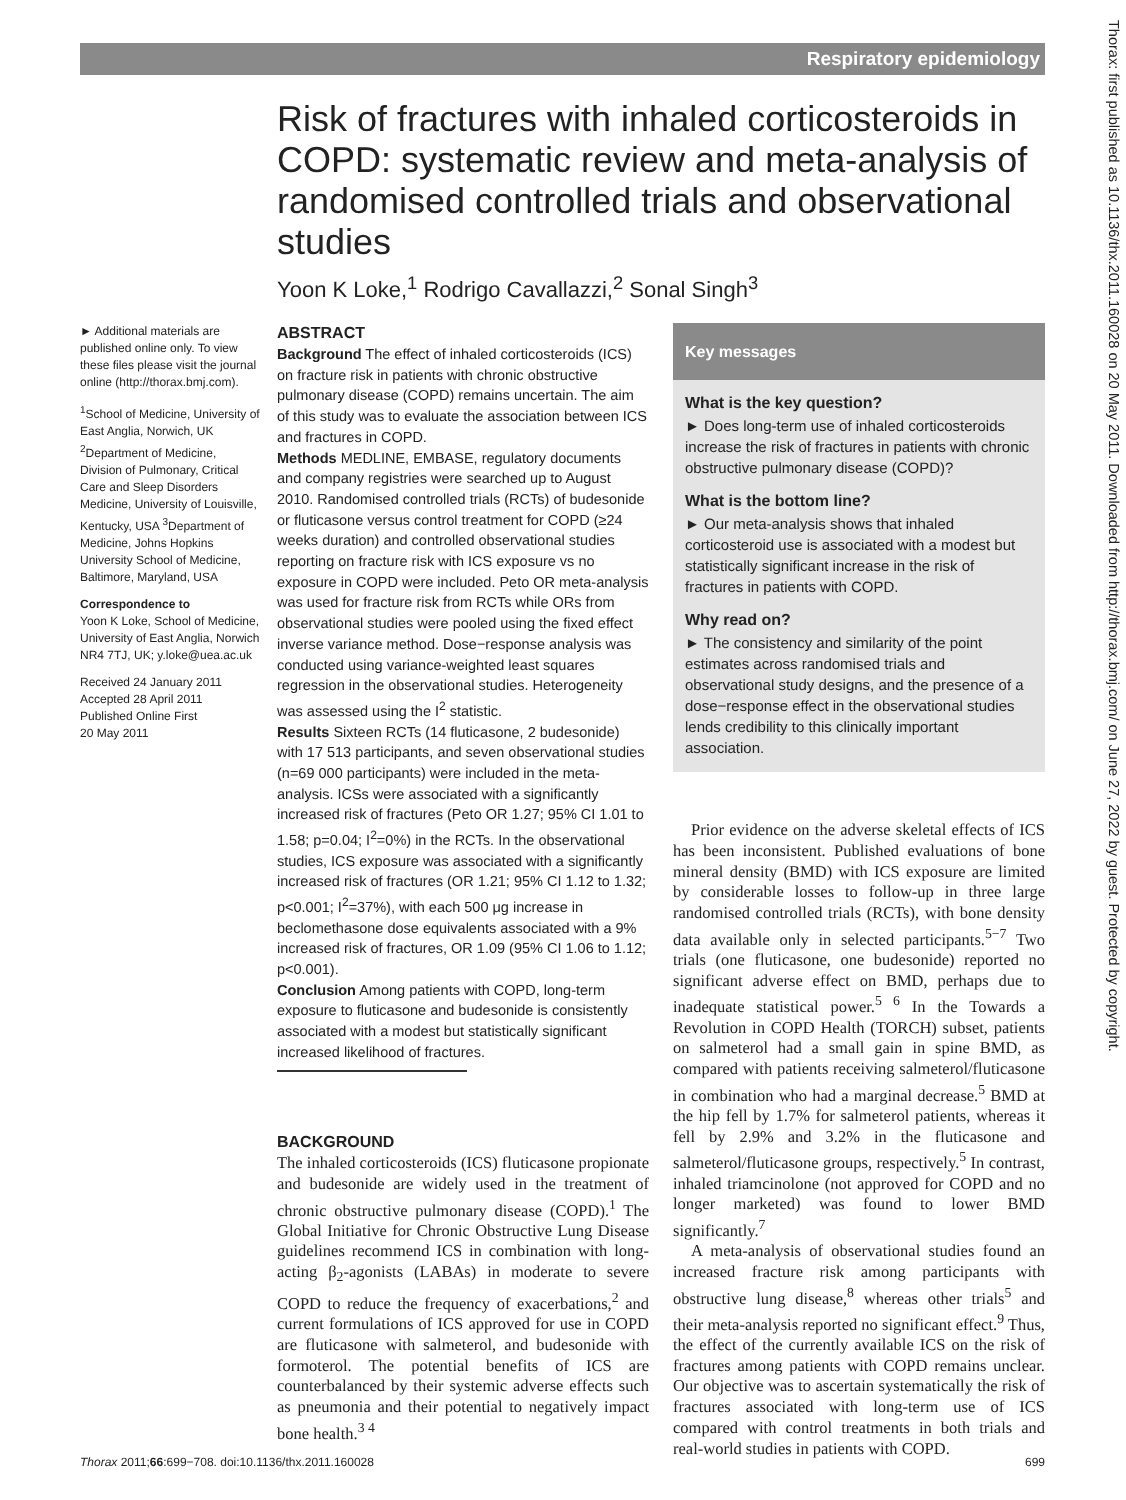Respiratory epidemiology
Risk of fractures with inhaled corticosteroids in COPD: systematic review and meta-analysis of randomised controlled trials and observational studies
Yoon K Loke,<sup>1</sup> Rodrigo Cavallazzi,<sup>2</sup> Sonal Singh<sup>3</sup>
► Additional materials are published online only. To view these files please visit the journal online (http://thorax.bmj.com).
<sup>1</sup> School of Medicine, University of East Anglia, Norwich, UK <sup>2</sup>Department of Medicine, Division of Pulmonary, Critical Care and Sleep Disorders Medicine, University of Louisville, Kentucky, USA <sup>3</sup>Department of Medicine, Johns Hopkins University School of Medicine, Baltimore, Maryland, USA
Correspondence to
Yoon K Loke, School of Medicine, University of East Anglia, Norwich NR4 7TJ, UK; y.loke@uea.ac.uk
Received 24 January 2011
Accepted 28 April 2011
Published Online First
20 May 2011
ABSTRACT
Background The effect of inhaled corticosteroids (ICS) on fracture risk in patients with chronic obstructive pulmonary disease (COPD) remains uncertain. The aim of this study was to evaluate the association between ICS and fractures in COPD.
Methods MEDLINE, EMBASE, regulatory documents and company registries were searched up to August 2010. Randomised controlled trials (RCTs) of budesonide or fluticasone versus control treatment for COPD (≥24 weeks duration) and controlled observational studies reporting on fracture risk with ICS exposure vs no exposure in COPD were included. Peto OR meta-analysis was used for fracture risk from RCTs while ORs from observational studies were pooled using the fixed effect inverse variance method. Dose−response analysis was conducted using variance-weighted least squares regression in the observational studies. Heterogeneity was assessed using the I<sup>2</sup> statistic.
Results Sixteen RCTs (14 fluticasone, 2 budesonide) with 17 513 participants, and seven observational studies (n=69 000 participants) were included in the meta-analysis. ICSs were associated with a significantly increased risk of fractures (Peto OR 1.27; 95% CI 1.01 to 1.58; p=0.04; I<sup>2</sup>=0%) in the RCTs. In the observational studies, ICS exposure was associated with a significantly increased risk of fractures (OR 1.21; 95% CI 1.12 to 1.32; p<0.001; I<sup>2</sup>=37%), with each 500 μg increase in beclomethasone dose equivalents associated with a 9% increased risk of fractures, OR 1.09 (95% CI 1.06 to 1.12; p<0.001).
Conclusion Among patients with COPD, long-term exposure to fluticasone and budesonide is consistently associated with a modest but statistically significant increased likelihood of fractures.
BACKGROUND
The inhaled corticosteroids (ICS) fluticasone propionate and budesonide are widely used in the treatment of chronic obstructive pulmonary disease (COPD).<sup>1</sup> The Global Initiative for Chronic Obstructive Lung Disease guidelines recommend ICS in combination with long-acting β<sub>2</sub>-agonists (LABAs) in moderate to severe COPD to reduce the frequency of exacerbations,<sup>2</sup> and current formulations of ICS approved for use in COPD are fluticasone with salmeterol, and budesonide with formoterol. The potential benefits of ICS are counterbalanced by their systemic adverse effects such as pneumonia and their potential to negatively impact bone health.<sup>3 4</sup>
Key messages
What is the key question?
► Does long-term use of inhaled corticosteroids increase the risk of fractures in patients with chronic obstructive pulmonary disease (COPD)?
What is the bottom line?
► Our meta-analysis shows that inhaled corticosteroid use is associated with a modest but statistically significant increase in the risk of fractures in patients with COPD.
Why read on?
► The consistency and similarity of the point estimates across randomised trials and observational study designs, and the presence of a dose−response effect in the observational studies lends credibility to this clinically important association.
Prior evidence on the adverse skeletal effects of ICS has been inconsistent. Published evaluations of bone mineral density (BMD) with ICS exposure are limited by considerable losses to follow-up in three large randomised controlled trials (RCTs), with bone density data available only in selected participants.<sup>5−7</sup> Two trials (one fluticasone, one budesonide) reported no significant adverse effect on BMD, perhaps due to inadequate statistical power.<sup>5 6</sup> In the Towards a Revolution in COPD Health (TORCH) subset, patients on salmeterol had a small gain in spine BMD, as compared with patients receiving salmeterol/fluticasone in combination who had a marginal decrease.<sup>5</sup> BMD at the hip fell by 1.7% for salmeterol patients, whereas it fell by 2.9% and 3.2% in the fluticasone and salmeterol/fluticasone groups, respectively.<sup>5</sup> In contrast, inhaled triamcinolone (not approved for COPD and no longer marketed) was found to lower BMD significantly.<sup>7</sup>
A meta-analysis of observational studies found an increased fracture risk among participants with obstructive lung disease,<sup>8</sup> whereas other trials<sup>5</sup> and their meta-analysis reported no significant effect.<sup>9</sup> Thus, the effect of the currently available ICS on the risk of fractures among patients with COPD remains unclear. Our objective was to ascertain systematically the risk of fractures associated with long-term use of ICS compared with control treatments in both trials and real-world studies in patients with COPD.
Thorax 2011;66:699−708. doi:10.1136/thx.2011.160028 699
Thorax: first published as 10.1136/thx.2011.160028 on 20 May 2011. Downloaded from http://thorax.bmj.com/ on June 27, 2022 by guest. Protected by copyright.